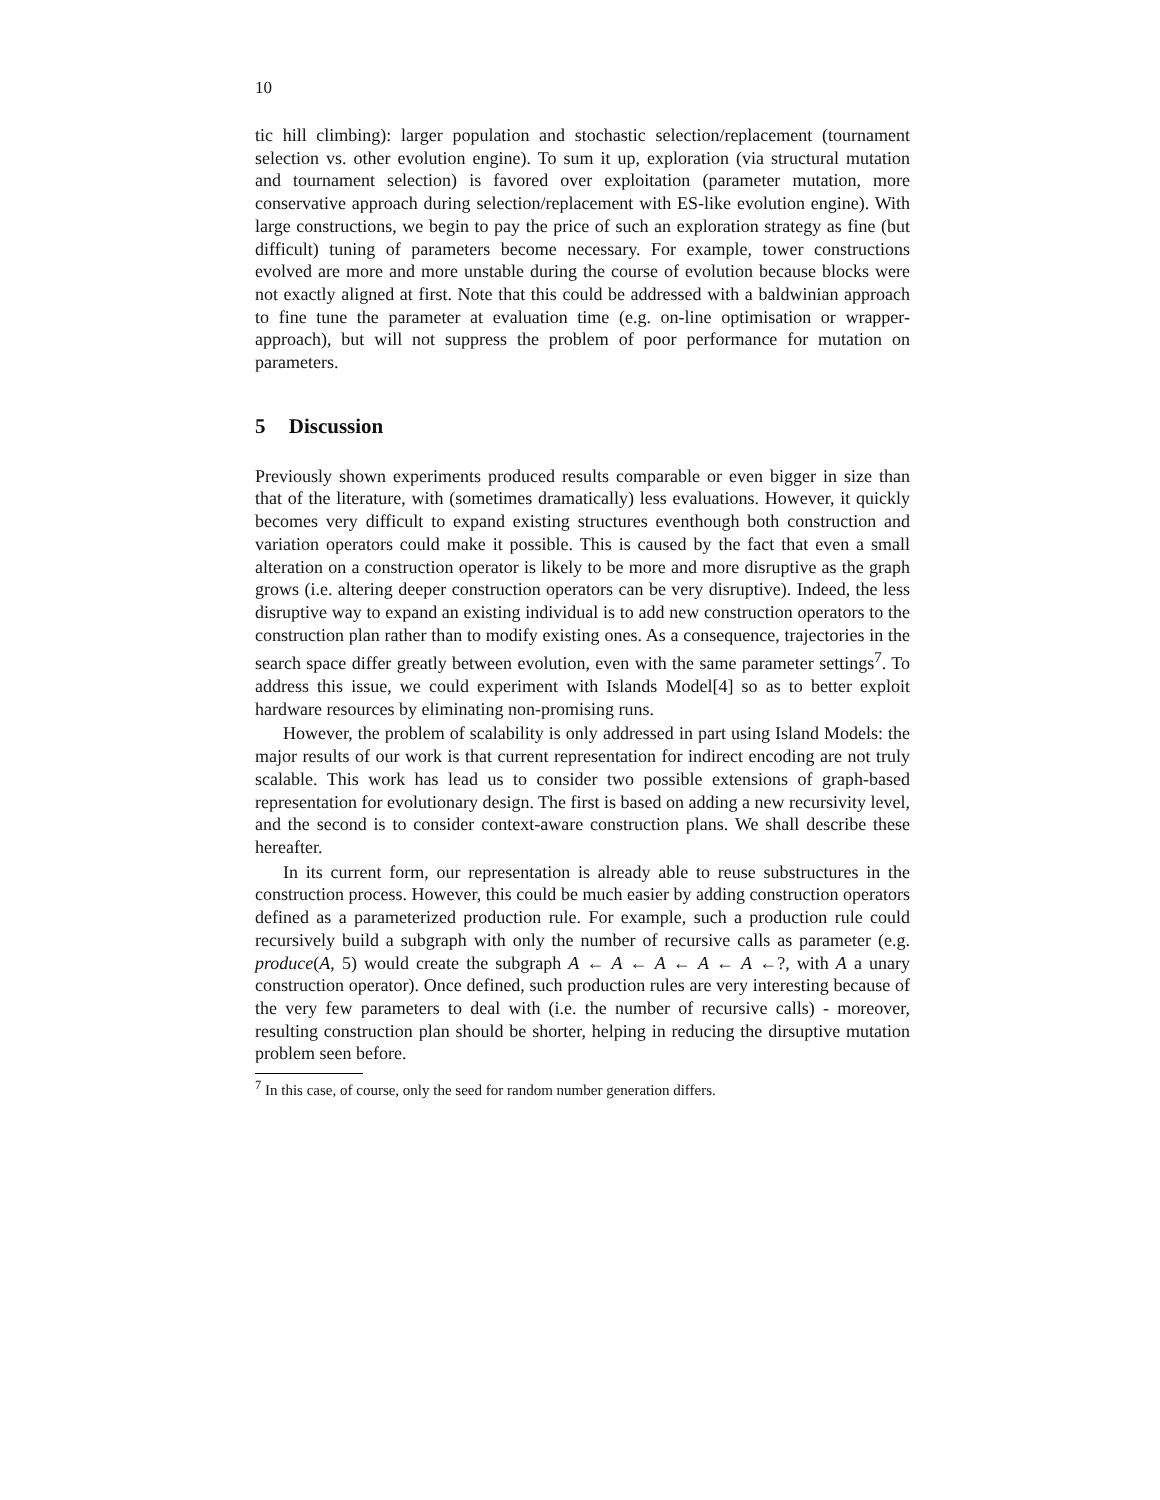10
tic hill climbing): larger population and stochastic selection/replacement (tournament selection vs. other evolution engine). To sum it up, exploration (via structural mutation and tournament selection) is favored over exploitation (parameter mutation, more conservative approach during selection/replacement with ES-like evolution engine). With large constructions, we begin to pay the price of such an exploration strategy as fine (but difficult) tuning of parameters become necessary. For example, tower constructions evolved are more and more unstable during the course of evolution because blocks were not exactly aligned at first. Note that this could be addressed with a baldwinian approach to fine tune the parameter at evaluation time (e.g. on-line optimisation or wrapper-approach), but will not suppress the problem of poor performance for mutation on parameters.
5 Discussion
Previously shown experiments produced results comparable or even bigger in size than that of the literature, with (sometimes dramatically) less evaluations. However, it quickly becomes very difficult to expand existing structures eventhough both construction and variation operators could make it possible. This is caused by the fact that even a small alteration on a construction operator is likely to be more and more disruptive as the graph grows (i.e. altering deeper construction operators can be very disruptive). Indeed, the less disruptive way to expand an existing individual is to add new construction operators to the construction plan rather than to modify existing ones. As a consequence, trajectories in the search space differ greatly between evolution, even with the same parameter settings<sup>7</sup>. To address this issue, we could experiment with Islands Model[4] so as to better exploit hardware resources by eliminating non-promising runs.
However, the problem of scalability is only addressed in part using Island Models: the major results of our work is that current representation for indirect encoding are not truly scalable. This work has lead us to consider two possible extensions of graph-based representation for evolutionary design. The first is based on adding a new recursivity level, and the second is to consider context-aware construction plans. We shall describe these hereafter.
In its current form, our representation is already able to reuse substructures in the construction process. However, this could be much easier by adding construction operators defined as a parameterized production rule. For example, such a production rule could recursively build a subgraph with only the number of recursive calls as parameter (e.g. produce(A, 5) would create the subgraph A ← A ← A ← A ← A ←?, with A a unary construction operator). Once defined, such production rules are very interesting because of the very few parameters to deal with (i.e. the number of recursive calls) - moreover, resulting construction plan should be shorter, helping in reducing the dirsuptive mutation problem seen before.
<sup>7</sup> In this case, of course, only the seed for random number generation differs.